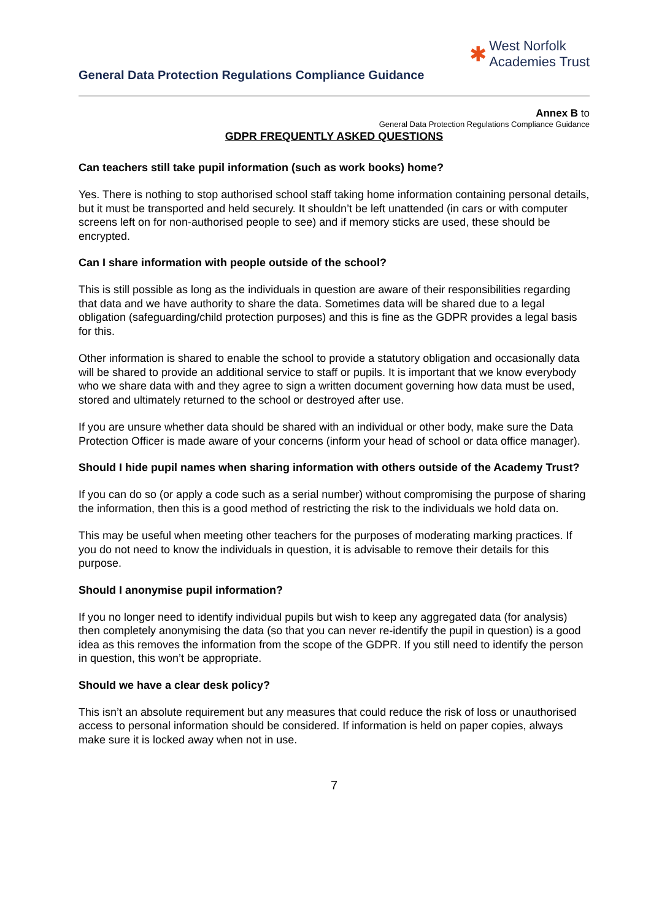General Data Protection Regulations Compliance Guidance
✱ West Norfolk
Academies Trust
Annex B to
General Data Protection Regulations Compliance Guidance
GDPR FREQUENTLY ASKED QUESTIONS
Can teachers still take pupil information (such as work books) home?
Yes. There is nothing to stop authorised school staff taking home information containing personal details, but it must be transported and held securely. It shouldn’t be left unattended (in cars or with computer screens left on for non-authorised people to see) and if memory sticks are used, these should be encrypted.
Can I share information with people outside of the school?
This is still possible as long as the individuals in question are aware of their responsibilities regarding that data and we have authority to share the data. Sometimes data will be shared due to a legal obligation (safeguarding/child protection purposes) and this is fine as the GDPR provides a legal basis for this.
Other information is shared to enable the school to provide a statutory obligation and occasionally data will be shared to provide an additional service to staff or pupils. It is important that we know everybody who we share data with and they agree to sign a written document governing how data must be used, stored and ultimately returned to the school or destroyed after use.
If you are unsure whether data should be shared with an individual or other body, make sure the Data Protection Officer is made aware of your concerns (inform your head of school or data office manager).
Should I hide pupil names when sharing information with others outside of the Academy Trust?
If you can do so (or apply a code such as a serial number) without compromising the purpose of sharing the information, then this is a good method of restricting the risk to the individuals we hold data on.
This may be useful when meeting other teachers for the purposes of moderating marking practices. If you do not need to know the individuals in question, it is advisable to remove their details for this purpose.
Should I anonymise pupil information?
If you no longer need to identify individual pupils but wish to keep any aggregated data (for analysis) then completely anonymising the data (so that you can never re-identify the pupil in question) is a good idea as this removes the information from the scope of the GDPR. If you still need to identify the person in question, this won’t be appropriate.
Should we have a clear desk policy?
This isn’t an absolute requirement but any measures that could reduce the risk of loss or unauthorised access to personal information should be considered. If information is held on paper copies, always make sure it is locked away when not in use.
7